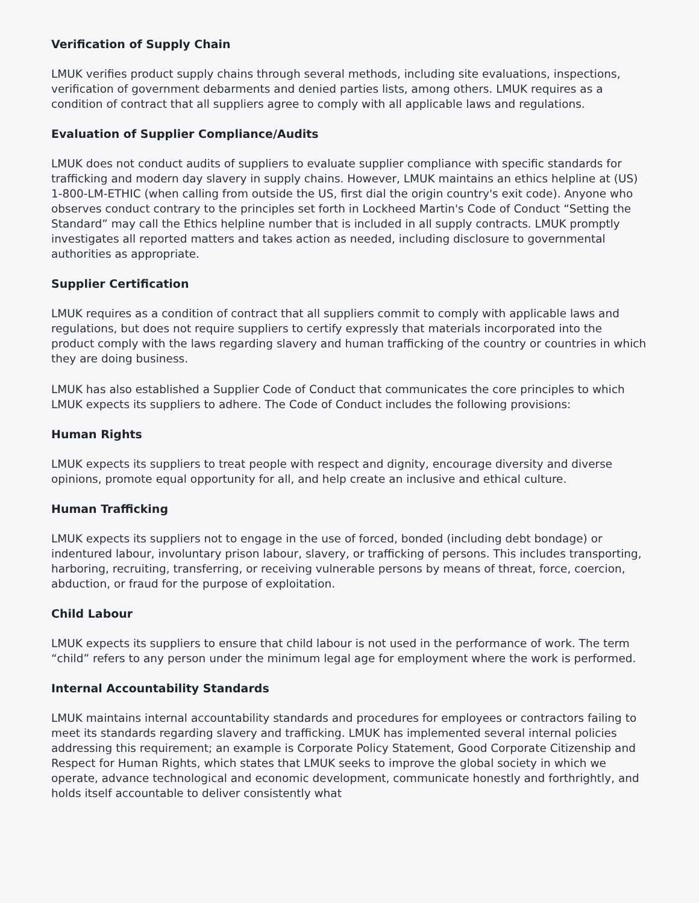Verification of Supply Chain
LMUK verifies product supply chains through several methods, including site evaluations, inspections, verification of government debarments and denied parties lists, among others. LMUK requires as a condition of contract that all suppliers agree to comply with all applicable laws and regulations.
Evaluation of Supplier Compliance/Audits
LMUK does not conduct audits of suppliers to evaluate supplier compliance with specific standards for trafficking and modern day slavery in supply chains. However, LMUK maintains an ethics helpline at (US) 1-800-LM-ETHIC (when calling from outside the US, first dial the origin country's exit code). Anyone who observes conduct contrary to the principles set forth in Lockheed Martin's Code of Conduct “Setting the Standard” may call the Ethics helpline number that is included in all supply contracts. LMUK promptly investigates all reported matters and takes action as needed, including disclosure to governmental authorities as appropriate.
Supplier Certification
LMUK requires as a condition of contract that all suppliers commit to comply with applicable laws and regulations, but does not require suppliers to certify expressly that materials incorporated into the product comply with the laws regarding slavery and human trafficking of the country or countries in which they are doing business.
LMUK has also established a Supplier Code of Conduct that communicates the core principles to which LMUK expects its suppliers to adhere. The Code of Conduct includes the following provisions:
Human Rights
LMUK expects its suppliers to treat people with respect and dignity, encourage diversity and diverse opinions, promote equal opportunity for all, and help create an inclusive and ethical culture.
Human Trafficking
LMUK expects its suppliers not to engage in the use of forced, bonded (including debt bondage) or indentured labour, involuntary prison labour, slavery, or trafficking of persons. This includes transporting, harboring, recruiting, transferring, or receiving vulnerable persons by means of threat, force, coercion, abduction, or fraud for the purpose of exploitation.
Child Labour
LMUK expects its suppliers to ensure that child labour is not used in the performance of work. The term “child” refers to any person under the minimum legal age for employment where the work is performed.
Internal Accountability Standards
LMUK maintains internal accountability standards and procedures for employees or contractors failing to meet its standards regarding slavery and trafficking. LMUK has implemented several internal policies addressing this requirement; an example is Corporate Policy Statement, Good Corporate Citizenship and Respect for Human Rights, which states that LMUK seeks to improve the global society in which we operate, advance technological and economic development, communicate honestly and forthrightly, and holds itself accountable to deliver consistently what